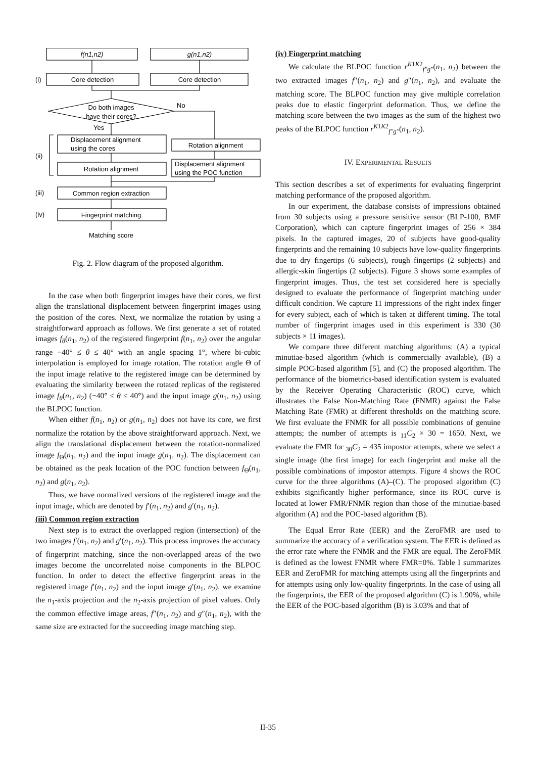f(n1,n2)
g(n1,n2)
(i)
Core detection
Core detection
Do both images
have their cores?
No
Yes
Displacement alignment
using the cores
Rotation alignment
(ii)
Rotation alignment
Displacement alignment
using the POC function
(iii)
Common region extraction
(iv)
Fingerprint matching
Matching score
Fig. 2. Flow diagram of the proposed algorithm.
In the case when both fingerprint images have their cores, we first align the translational displacement between fingerprint images using the position of the cores. Next, we normalize the rotation by using a straightforward approach as follows. We first generate a set of rotated images f<sub>θ</sub>(n<sub>1</sub>, n<sub>2</sub>) of the registered fingerprint f(n<sub>1</sub>, n<sub>2</sub>) over the angular range −40° ≤ θ ≤ 40° with an angle spacing 1°, where bi-cubic interpolation is employed for image rotation. The rotation angle Θ of the input image relative to the registered image can be determined by evaluating the similarity between the rotated replicas of the registered image f<sub>θ</sub>(n<sub>1</sub>, n<sub>2</sub>) (−40° ≤ θ ≤ 40°) and the input image g(n<sub>1</sub>, n<sub>2</sub>) using the BLPOC function.
When either f(n<sub>1</sub>, n<sub>2</sub>) or g(n<sub>1</sub>, n<sub>2</sub>) does not have its core, we first normalize the rotation by the above straightforward approach. Next, we align the translational displacement between the rotation-normalized image f<sub>Θ</sub>(n<sub>1</sub>, n<sub>2</sub>) and the input image g(n<sub>1</sub>, n<sub>2</sub>). The displacement can be obtained as the peak location of the POC function between f<sub>Θ</sub>(n<sub>1</sub>, n<sub>2</sub>) and g(n<sub>1</sub>, n<sub>2</sub>).
Thus, we have normalized versions of the registered image and the input image, which are denoted by f′(n<sub>1</sub>, n<sub>2</sub>) and g′(n<sub>1</sub>, n<sub>2</sub>).
(iii) Common region extraction
Next step is to extract the overlapped region (intersection) of the two images f′(n<sub>1</sub>, n<sub>2</sub>) and g′(n<sub>1</sub>, n<sub>2</sub>). This process improves the accuracy of fingerprint matching, since the non-overlapped areas of the two images become the uncorrelated noise components in the BLPOC function. In order to detect the effective fingerprint areas in the registered image f′(n<sub>1</sub>, n<sub>2</sub>) and the input image g′(n<sub>1</sub>, n<sub>2</sub>), we examine the n<sub>1</sub>-axis projection and the n<sub>2</sub>-axis projection of pixel values. Only the common effective image areas, f″(n<sub>1</sub>, n<sub>2</sub>) and g″(n<sub>1</sub>, n<sub>2</sub>), with the same size are extracted for the succeeding image matching step.
(iv) Fingerprint matching
We calculate the BLPOC function r<sup>K1K2</sup><sub>f″g″</sub>(n<sub>1</sub>, n<sub>2</sub>) between the two extracted images f″(n<sub>1</sub>, n<sub>2</sub>) and g″(n<sub>1</sub>, n<sub>2</sub>), and evaluate the matching score. The BLPOC function may give multiple correlation peaks due to elastic fingerprint deformation. Thus, we define the matching score between the two images as the sum of the highest two peaks of the BLPOC function r<sup>K1K2</sup><sub>f″g″</sub>(n<sub>1</sub>, n<sub>2</sub>).
IV. EXPERIMENTAL RESULTS
This section describes a set of experiments for evaluating fingerprint matching performance of the proposed algorithm.
In our experiment, the database consists of impressions obtained from 30 subjects using a pressure sensitive sensor (BLP-100, BMF Corporation), which can capture fingerprint images of 256 × 384 pixels. In the captured images, 20 of subjects have good-quality fingerprints and the remaining 10 subjects have low-quality fingerprints due to dry fingertips (6 subjects), rough fingertips (2 subjects) and allergic-skin fingertips (2 subjects). Figure 3 shows some examples of fingerprint images. Thus, the test set considered here is specially designed to evaluate the performance of fingerprint matching under difficult condition. We capture 11 impressions of the right index finger for every subject, each of which is taken at different timing. The total number of fingerprint images used in this experiment is 330 (30 subjects × 11 images).
We compare three different matching algorithms: (A) a typical minutiae-based algorithm (which is commercially available), (B) a simple POC-based algorithm [5], and (C) the proposed algorithm. The performance of the biometrics-based identification system is evaluated by the Receiver Operating Characteristic (ROC) curve, which illustrates the False Non-Matching Rate (FNMR) against the False Matching Rate (FMR) at different thresholds on the matching score. We first evaluate the FNMR for all possible combinations of genuine attempts; the number of attempts is <sub>11</sub>C<sub>2</sub> × 30 = 1650. Next, we evaluate the FMR for <sub>30</sub>C<sub>2</sub> = 435 impostor attempts, where we select a single image (the first image) for each fingerprint and make all the possible combinations of impostor attempts. Figure 4 shows the ROC curve for the three algorithms (A)–(C). The proposed algorithm (C) exhibits significantly higher performance, since its ROC curve is located at lower FMR/FNMR region than those of the minutiae-based algorithm (A) and the POC-based algorithm (B).
The Equal Error Rate (EER) and the ZeroFMR are used to summarize the accuracy of a verification system. The EER is defined as the error rate where the FNMR and the FMR are equal. The ZeroFMR is defined as the lowest FNMR where FMR=0%. Table I summarizes EER and ZeroFMR for matching attempts using all the fingerprints and for attempts using only low-quality fingerprints. In the case of using all the fingerprints, the EER of the proposed algorithm (C) is 1.90%, while the EER of the POC-based algorithm (B) is 3.03% and that of
II-35